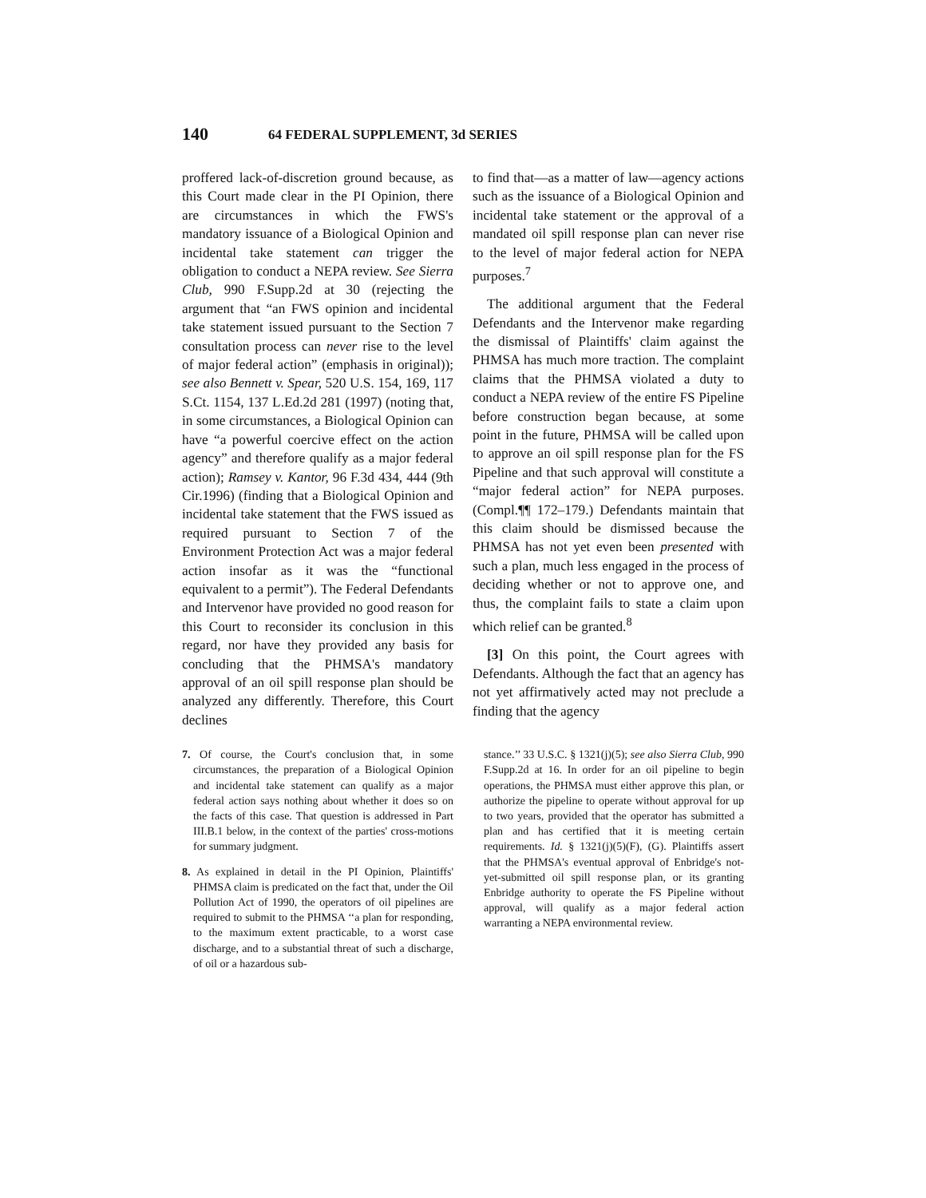140
64 FEDERAL SUPPLEMENT, 3d SERIES
proffered lack-of-discretion ground because, as this Court made clear in the PI Opinion, there are circumstances in which the FWS's mandatory issuance of a Biological Opinion and incidental take statement can trigger the obligation to conduct a NEPA review. See Sierra Club, 990 F.Supp.2d at 30 (rejecting the argument that “an FWS opinion and incidental take statement issued pursuant to the Section 7 consultation process can never rise to the level of major federal action” (emphasis in original)); see also Bennett v. Spear, 520 U.S. 154, 169, 117 S.Ct. 1154, 137 L.Ed.2d 281 (1997) (noting that, in some circumstances, a Biological Opinion can have “a powerful coercive effect on the action agency” and therefore qualify as a major federal action); Ramsey v. Kantor, 96 F.3d 434, 444 (9th Cir.1996) (finding that a Biological Opinion and incidental take statement that the FWS issued as required pursuant to Section 7 of the Environment Protection Act was a major federal action insofar as it was the “functional equivalent to a permit”). The Federal Defendants and Intervenor have provided no good reason for this Court to reconsider its conclusion in this regard, nor have they provided any basis for concluding that the PHMSA's mandatory approval of an oil spill response plan should be analyzed any differently. Therefore, this Court declines
to find that—as a matter of law—agency actions such as the issuance of a Biological Opinion and incidental take statement or the approval of a mandated oil spill response plan can never rise to the level of major federal action for NEPA purposes.<sup>7</sup>
The additional argument that the Federal Defendants and the Intervenor make regarding the dismissal of Plaintiffs' claim against the PHMSA has much more traction. The complaint claims that the PHMSA violated a duty to conduct a NEPA review of the entire FS Pipeline before construction began because, at some point in the future, PHMSA will be called upon to approve an oil spill response plan for the FS Pipeline and that such approval will constitute a “major federal action” for NEPA purposes. (Compl.¶¶ 172–179.) Defendants maintain that this claim should be dismissed because the PHMSA has not yet even been presented with such a plan, much less engaged in the process of deciding whether or not to approve one, and thus, the complaint fails to state a claim upon which relief can be granted.<sup>8</sup>
[3] On this point, the Court agrees with Defendants. Although the fact that an agency has not yet affirmatively acted may not preclude a finding that the agency
7. Of course, the Court's conclusion that, in some circumstances, the preparation of a Biological Opinion and incidental take statement can qualify as a major federal action says nothing about whether it does so on the facts of this case. That question is addressed in Part III.B.1 below, in the context of the parties' cross-motions for summary judgment.
8. As explained in detail in the PI Opinion, Plaintiffs' PHMSA claim is predicated on the fact that, under the Oil Pollution Act of 1990, the operators of oil pipelines are required to submit to the PHMSA ‘‘a plan for responding, to the maximum extent practicable, to a worst case discharge, and to a substantial threat of such a discharge, of oil or a hazardous sub-
stance.’’ 33 U.S.C. § 1321(j)(5); see also Sierra Club, 990 F.Supp.2d at 16. In order for an oil pipeline to begin operations, the PHMSA must either approve this plan, or authorize the pipeline to operate without approval for up to two years, provided that the operator has submitted a plan and has certified that it is meeting certain requirements. Id. § 1321(j)(5)(F), (G). Plaintiffs assert that the PHMSA's eventual approval of Enbridge's not-yet-submitted oil spill response plan, or its granting Enbridge authority to operate the FS Pipeline without approval, will qualify as a major federal action warranting a NEPA environmental review.